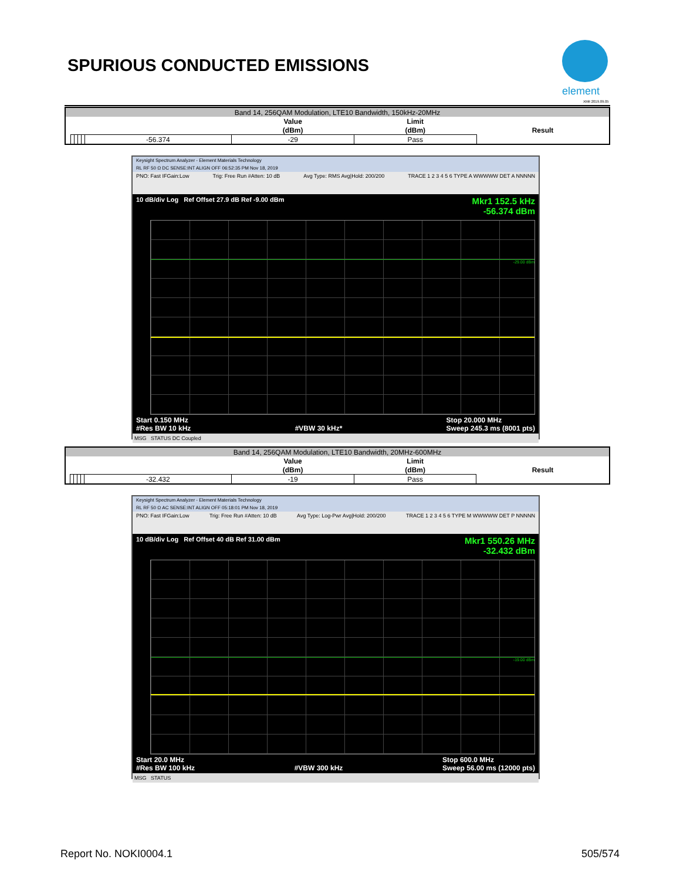SPURIOUS CONDUCTED EMISSIONS
element
XMit 2019.09.05
| Band 14, 256QAM Modulation, LTE10 Bandwidth, 150kHz-20MHz | | | | | | | | |
| | | | | | | Value | Limit | |
| | | | | | | (dBm) | (dBm) | Result |
| | | | | | -56.374 | -29 | Pass | |
Keysight Spectrum Analyzer - Element Materials Technology
RL RF 50 Ω DC SENSE:INT ALIGN OFF 06:52:35 PM Nov 18, 2019
PNO: Fast IFGain:Low Trig: Free Run #Atten: 10 dB Avg Type: RMS Avg|Hold: 200/200 TRACE 1 2 3 4 5 6 TYPE A WWWWW DET A NNNNN
10 dB/div Log Ref Offset 27.9 dB Ref -9.00 dBm Mkr1 152.5 kHz
-56.374 dBm
-29.00 dBm
Start 0.150 MHz
#Res BW 10 kHz
#VBW 30 kHz* Stop 20.000 MHz
Sweep 245.3 ms (8001 pts)
MSG STATUS DC Coupled
| Band 14, 256QAM Modulation, LTE10 Bandwidth, 20MHz-600MHz | | | | | | | | |
| | | | | | | Value | Limit | |
| | | | | | | (dBm) | (dBm) | Result |
| | | | | | -32.432 | -19 | Pass | |
Keysight Spectrum Analyzer - Element Materials Technology
RL RF 50 Ω AC SENSE:INT ALIGN OFF 05:18:01 PM Nov 18, 2019
PNO: Fast IFGain:Low Trig: Free Run #Atten: 10 dB Avg Type: Log-Pwr Avg|Hold: 200/200 TRACE 1 2 3 4 5 6 TYPE M WWWWW DET P NNNNN
10 dB/div Log Ref Offset 40 dB Ref 31.00 dBm Mkr1 550.26 MHz
-32.432 dBm
-19.00 dBm
Start 20.0 MHz
#Res BW 100 kHz
#VBW 300 kHz Stop 600.0 MHz
Sweep 56.00 ms (12000 pts)
MSG STATUS
Report No. NOKI0004.1 505/574